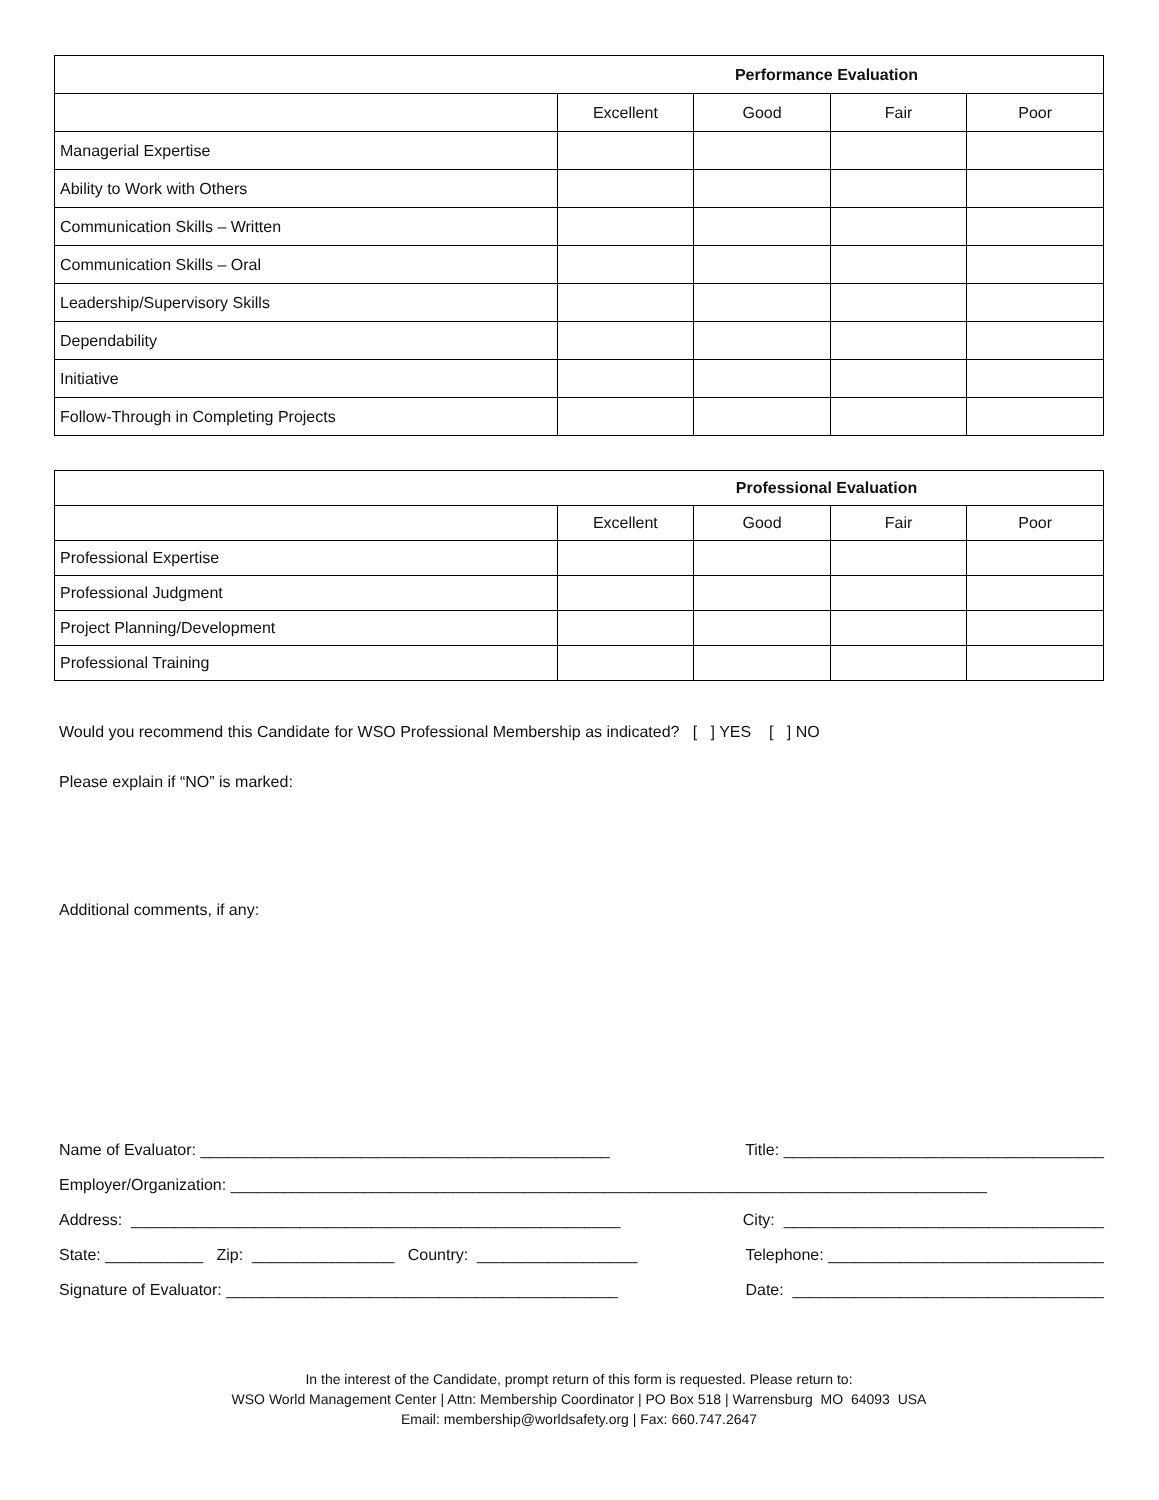| Performance Evaluation | | | | |
| --- | --- | --- | --- | --- |
| | Excellent | Good | Fair | Poor |
| Managerial Expertise | | | | |
| Ability to Work with Others | | | | |
| Communication Skills – Written | | | | |
| Communication Skills – Oral | | | | |
| Leadership/Supervisory Skills | | | | |
| Dependability | | | | |
| Initiative | | | | |
| Follow-Through in Completing Projects | | | | |
| Professional Evaluation | | | | |
| --- | --- | --- | --- | --- |
| | Excellent | Good | Fair | Poor |
| Professional Expertise | | | | |
| Professional Judgment | | | | |
| Project Planning/Development | | | | |
| Professional Training | | | | |
Would you recommend this Candidate for WSO Professional Membership as indicated? [ ] YES [ ] NO
Please explain if “NO” is marked:
Additional comments, if any:
Name of Evaluator: ______________________________________________ Title: ____________________________________
Employer/Organization: _____________________________________________________________________________________
Address: _______________________________________________________ City: ____________________________________
State: ___________ Zip: ________________ Country: __________________ Telephone: _______________________________
Signature of Evaluator: ____________________________________________ Date: ___________________________________
In the interest of the Candidate, prompt return of this form is requested. Please return to:
WSO World Management Center | Attn: Membership Coordinator | PO Box 518 | Warrensburg MO 64093 USA
Email: membership@worldsafety.org | Fax: 660.747.2647